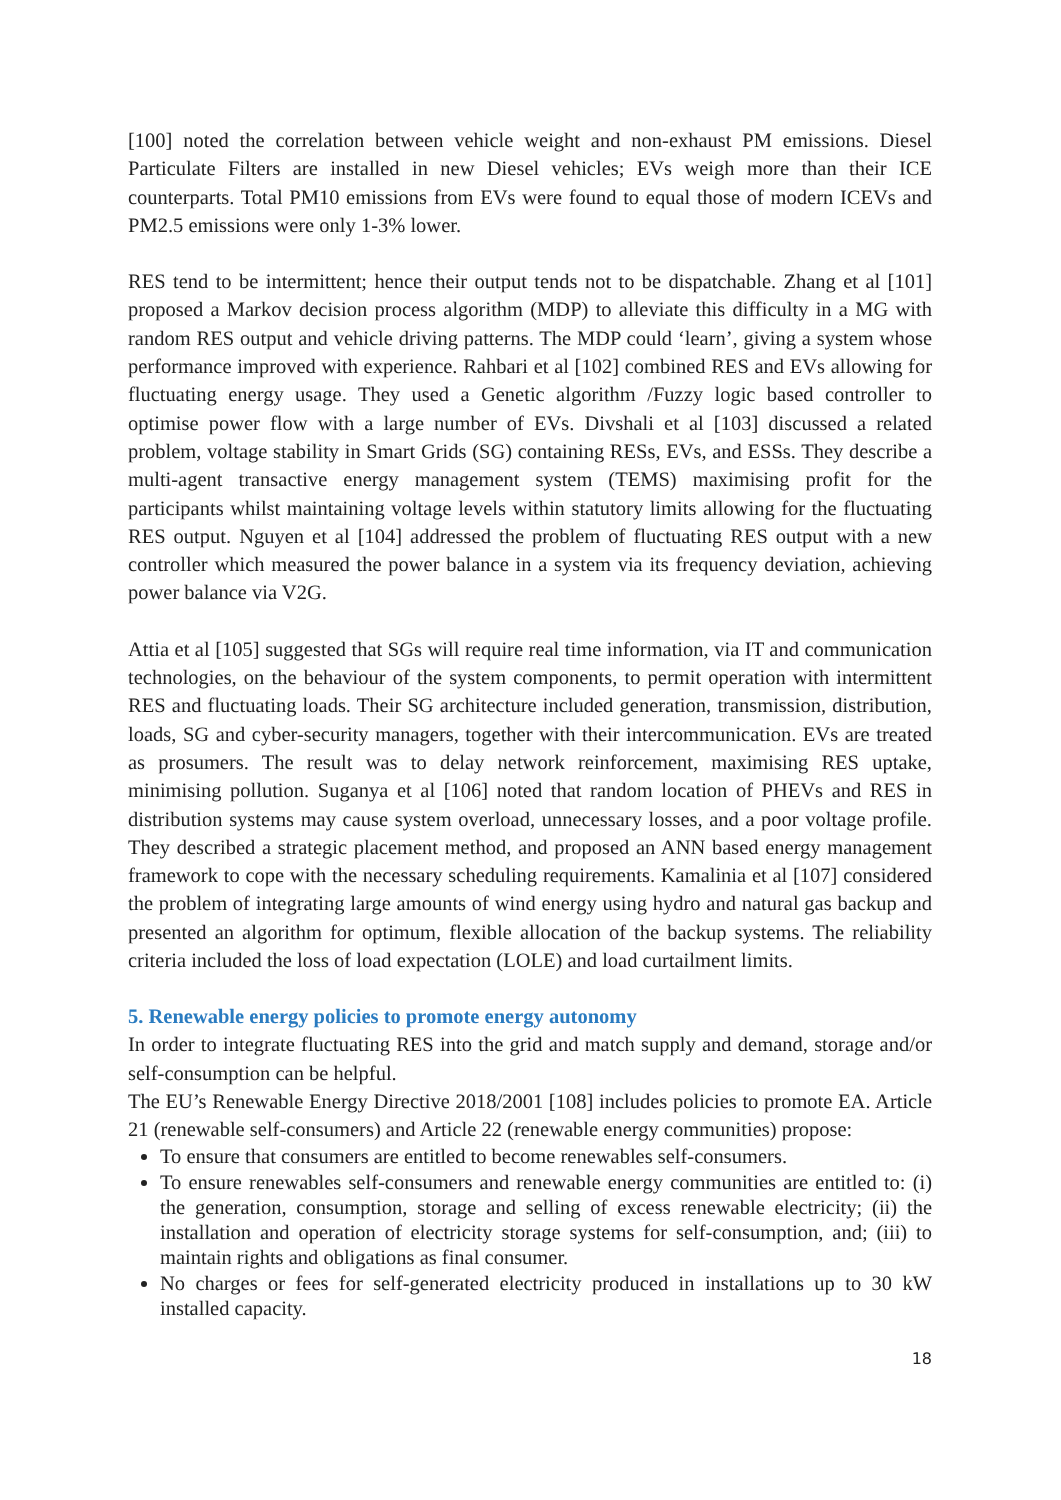[100] noted the correlation between vehicle weight and non-exhaust PM emissions. Diesel Particulate Filters are installed in new Diesel vehicles; EVs weigh more than their ICE counterparts. Total PM10 emissions from EVs were found to equal those of modern ICEVs and PM2.5 emissions were only 1-3% lower.
RES tend to be intermittent; hence their output tends not to be dispatchable. Zhang et al [101] proposed a Markov decision process algorithm (MDP) to alleviate this difficulty in a MG with random RES output and vehicle driving patterns. The MDP could ‘learn’, giving a system whose performance improved with experience. Rahbari et al [102] combined RES and EVs allowing for fluctuating energy usage. They used a Genetic algorithm /Fuzzy logic based controller to optimise power flow with a large number of EVs. Divshali et al [103] discussed a related problem, voltage stability in Smart Grids (SG) containing RESs, EVs, and ESSs. They describe a multi-agent transactive energy management system (TEMS) maximising profit for the participants whilst maintaining voltage levels within statutory limits allowing for the fluctuating RES output. Nguyen et al [104] addressed the problem of fluctuating RES output with a new controller which measured the power balance in a system via its frequency deviation, achieving power balance via V2G.
Attia et al [105] suggested that SGs will require real time information, via IT and communication technologies, on the behaviour of the system components, to permit operation with intermittent RES and fluctuating loads. Their SG architecture included generation, transmission, distribution, loads, SG and cyber-security managers, together with their intercommunication. EVs are treated as prosumers. The result was to delay network reinforcement, maximising RES uptake, minimising pollution. Suganya et al [106] noted that random location of PHEVs and RES in distribution systems may cause system overload, unnecessary losses, and a poor voltage profile. They described a strategic placement method, and proposed an ANN based energy management framework to cope with the necessary scheduling requirements. Kamalinia et al [107] considered the problem of integrating large amounts of wind energy using hydro and natural gas backup and presented an algorithm for optimum, flexible allocation of the backup systems. The reliability criteria included the loss of load expectation (LOLE) and load curtailment limits.
5. Renewable energy policies to promote energy autonomy
In order to integrate fluctuating RES into the grid and match supply and demand, storage and/or self-consumption can be helpful.
The EU’s Renewable Energy Directive 2018/2001 [108] includes policies to promote EA. Article 21 (renewable self-consumers) and Article 22 (renewable energy communities) propose:
To ensure that consumers are entitled to become renewables self-consumers.
To ensure renewables self-consumers and renewable energy communities are entitled to: (i) the generation, consumption, storage and selling of excess renewable electricity; (ii) the installation and operation of electricity storage systems for self-consumption, and; (iii) to maintain rights and obligations as final consumer.
No charges or fees for self-generated electricity produced in installations up to 30 kW installed capacity.
18